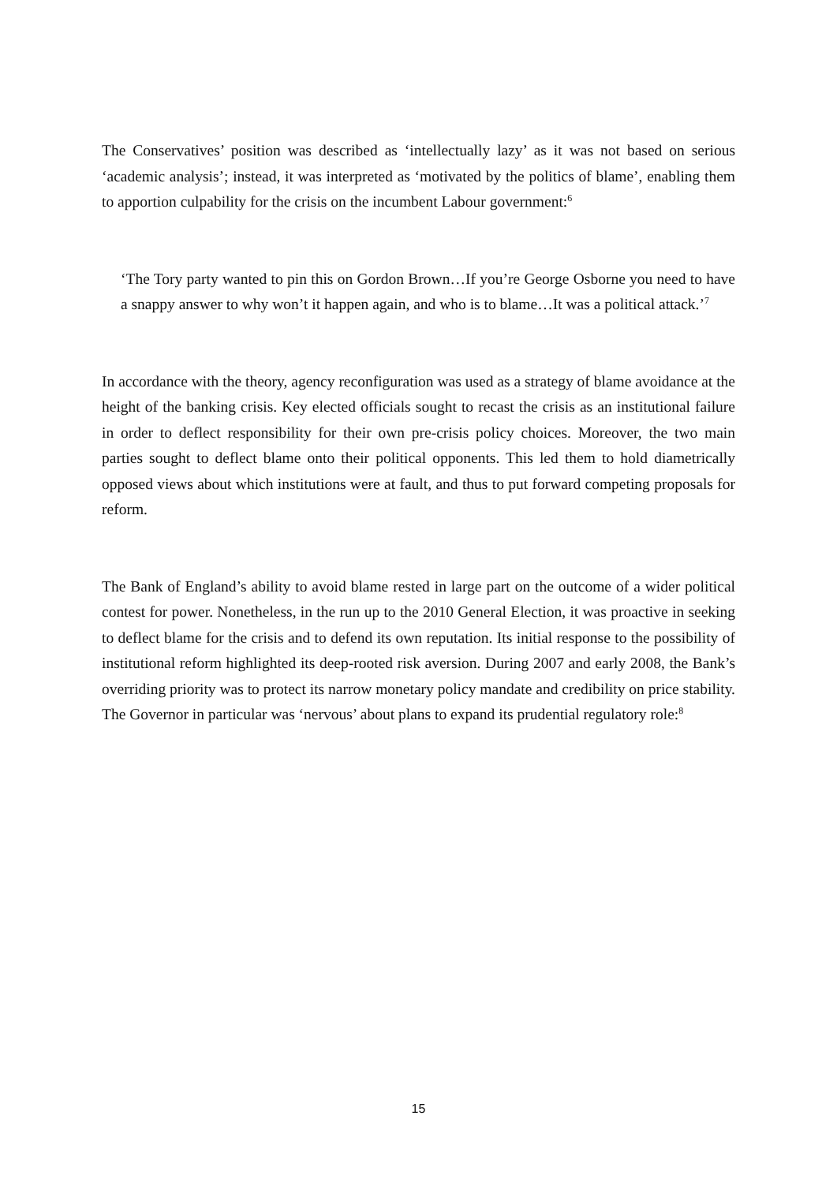The Conservatives’ position was described as ‘intellectually lazy’ as it was not based on serious ‘academic analysis’; instead, it was interpreted as ‘motivated by the politics of blame’, enabling them to apportion culpability for the crisis on the incumbent Labour government:<sup>6</sup>
‘The Tory party wanted to pin this on Gordon Brown…If you’re George Osborne you need to have a snappy answer to why won’t it happen again, and who is to blame…It was a political attack.’<sup>7</sup>
In accordance with the theory, agency reconfiguration was used as a strategy of blame avoidance at the height of the banking crisis. Key elected officials sought to recast the crisis as an institutional failure in order to deflect responsibility for their own pre-crisis policy choices. Moreover, the two main parties sought to deflect blame onto their political opponents. This led them to hold diametrically opposed views about which institutions were at fault, and thus to put forward competing proposals for reform.
The Bank of England’s ability to avoid blame rested in large part on the outcome of a wider political contest for power. Nonetheless, in the run up to the 2010 General Election, it was proactive in seeking to deflect blame for the crisis and to defend its own reputation. Its initial response to the possibility of institutional reform highlighted its deep-rooted risk aversion. During 2007 and early 2008, the Bank’s overriding priority was to protect its narrow monetary policy mandate and credibility on price stability. The Governor in particular was ‘nervous’ about plans to expand its prudential regulatory role:<sup>8</sup>
15